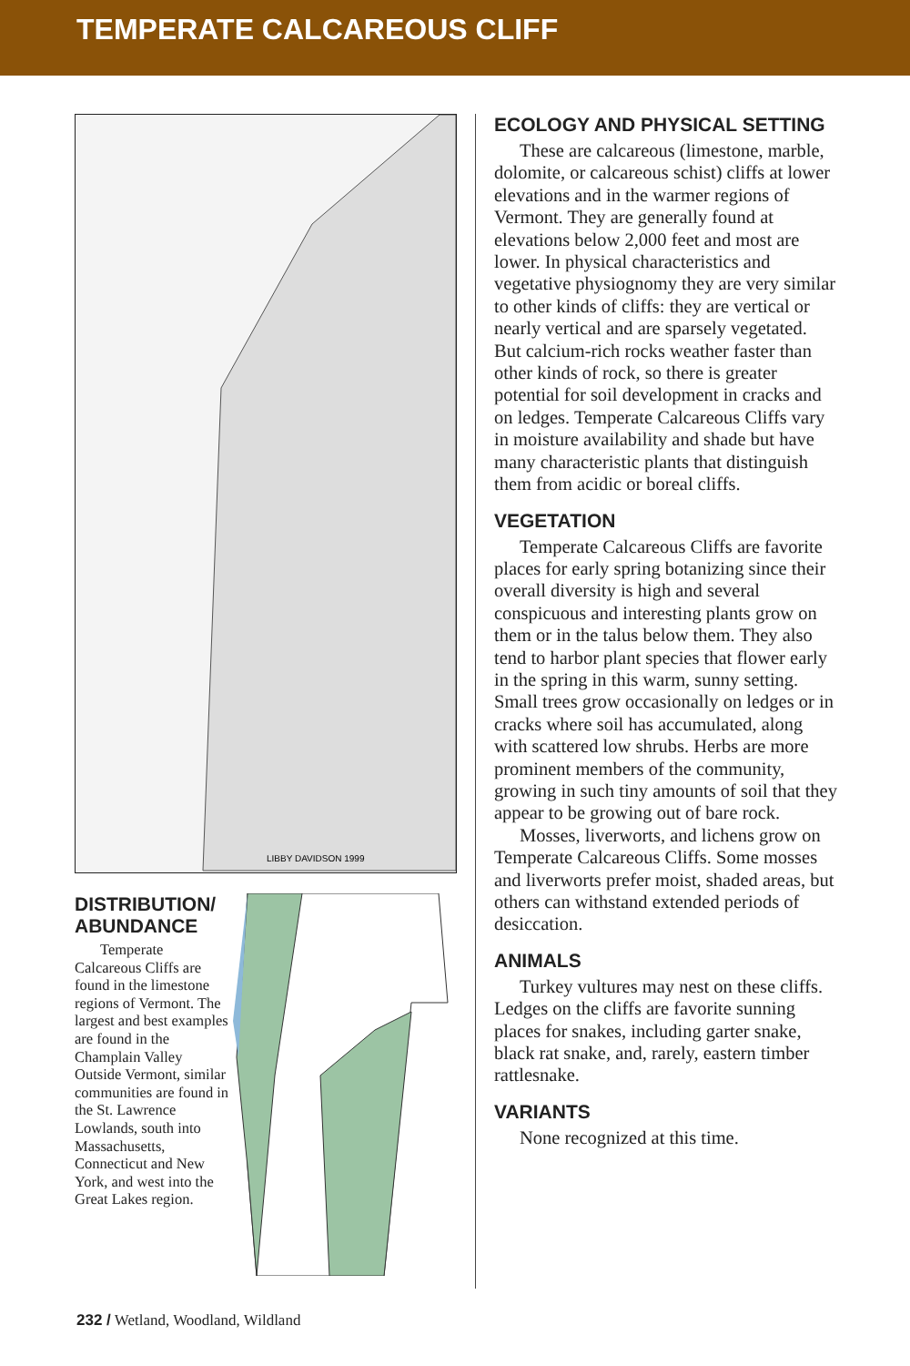TEMPERATE CALCAREOUS CLIFF
LIBBY DAVIDSON 1999
DISTRIBUTION/ ABUNDANCE
Temperate Calcareous Cliffs are found in the limestone regions of Vermont. The largest and best examples are found in the Champlain Valley Outside Vermont, similar communities are found in the St. Lawrence Lowlands, south into Massachusetts, Connecticut and New York, and west into the Great Lakes region.
ECOLOGY AND PHYSICAL SETTING
These are calcareous (limestone, marble, dolomite, or calcareous schist) cliffs at lower elevations and in the warmer regions of Vermont. They are generally found at elevations below 2,000 feet and most are lower. In physical characteristics and vegetative physiognomy they are very similar to other kinds of cliffs: they are vertical or nearly vertical and are sparsely vegetated. But calcium-rich rocks weather faster than other kinds of rock, so there is greater potential for soil development in cracks and on ledges. Temperate Calcareous Cliffs vary in moisture availability and shade but have many characteristic plants that distinguish them from acidic or boreal cliffs.
VEGETATION
Temperate Calcareous Cliffs are favorite places for early spring botanizing since their overall diversity is high and several conspicuous and interesting plants grow on them or in the talus below them. They also tend to harbor plant species that flower early in the spring in this warm, sunny setting. Small trees grow occasionally on ledges or in cracks where soil has accumulated, along with scattered low shrubs. Herbs are more prominent members of the community, growing in such tiny amounts of soil that they appear to be growing out of bare rock.
Mosses, liverworts, and lichens grow on Temperate Calcareous Cliffs. Some mosses and liverworts prefer moist, shaded areas, but others can withstand extended periods of desiccation.
ANIMALS
Turkey vultures may nest on these cliffs. Ledges on the cliffs are favorite sunning places for snakes, including garter snake, black rat snake, and, rarely, eastern timber rattlesnake.
VARIANTS
None recognized at this time.
232 / Wetland, Woodland, Wildland